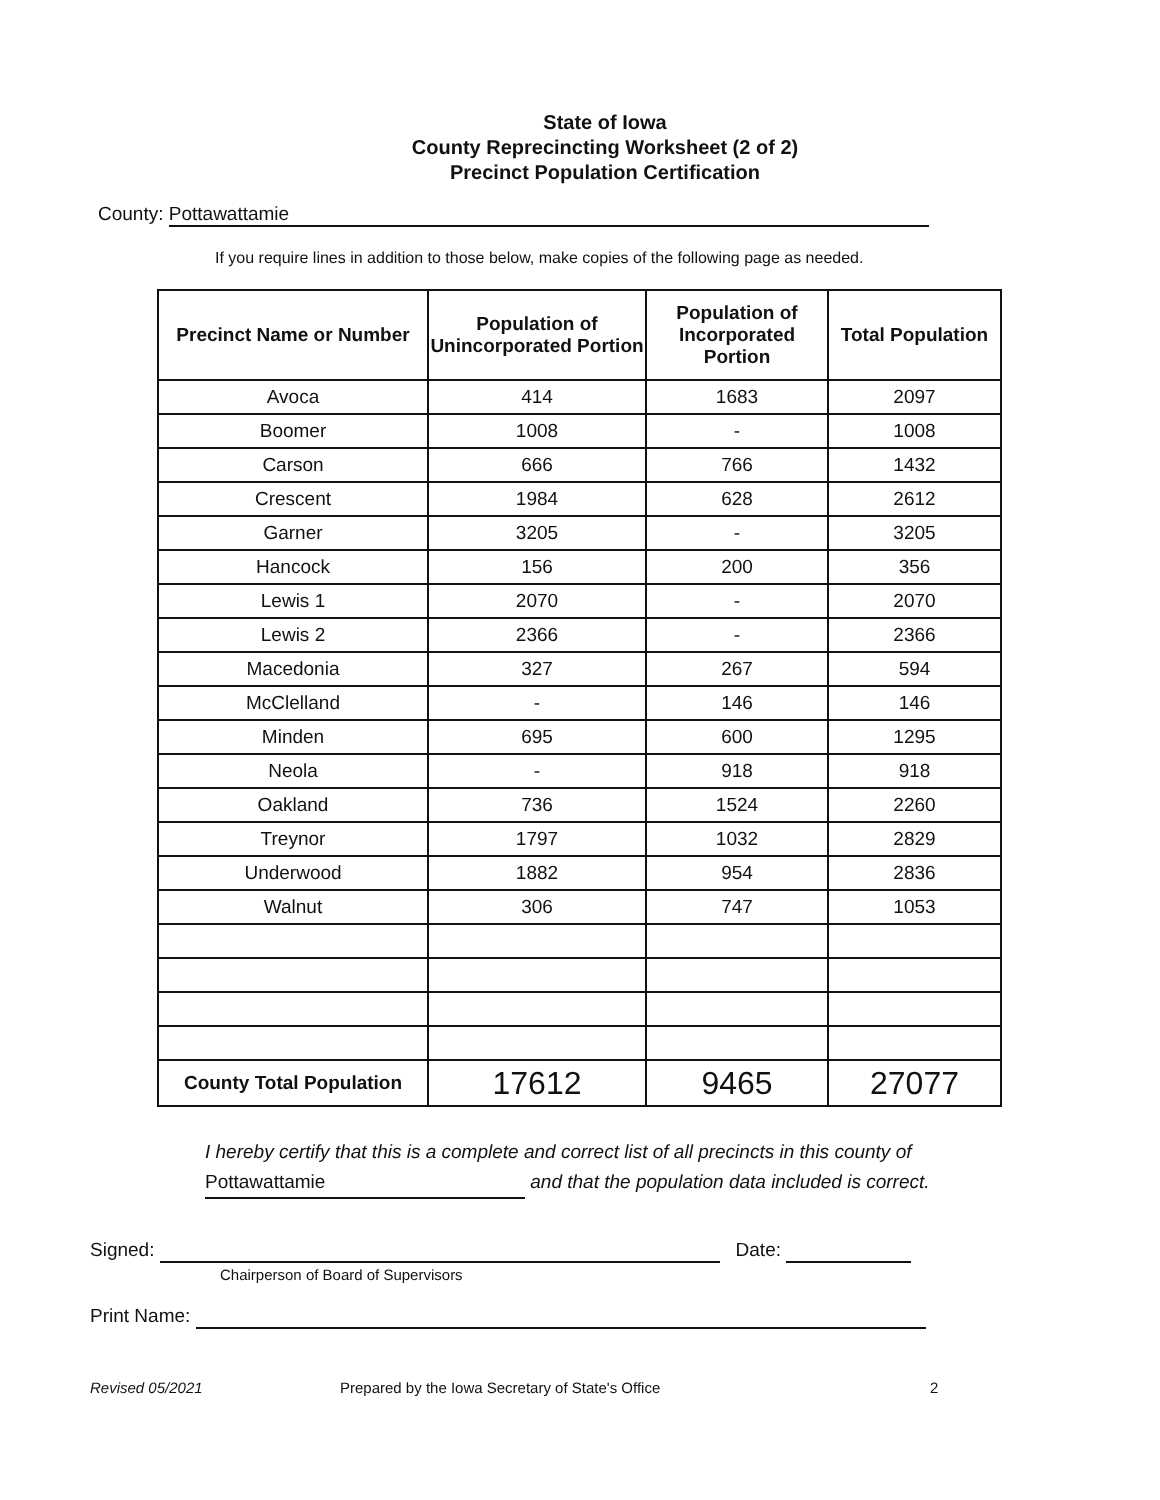State of Iowa
County Reprecincting Worksheet (2 of 2)
Precinct Population Certification
County: Pottawattamie
If you require lines in addition to those below, make copies of the following page as needed.
| Precinct Name or Number | Population of Unincorporated Portion | Population of Incorporated Portion | Total Population |
| --- | --- | --- | --- |
| Avoca | 414 | 1683 | 2097 |
| Boomer | 1008 | - | 1008 |
| Carson | 666 | 766 | 1432 |
| Crescent | 1984 | 628 | 2612 |
| Garner | 3205 | - | 3205 |
| Hancock | 156 | 200 | 356 |
| Lewis 1 | 2070 | - | 2070 |
| Lewis 2 | 2366 | - | 2366 |
| Macedonia | 327 | 267 | 594 |
| McClelland | - | 146 | 146 |
| Minden | 695 | 600 | 1295 |
| Neola | - | 918 | 918 |
| Oakland | 736 | 1524 | 2260 |
| Treynor | 1797 | 1032 | 2829 |
| Underwood | 1882 | 954 | 2836 |
| Walnut | 306 | 747 | 1053 |
| County Total Population | 17612 | 9465 | 27077 |
I hereby certify that this is a complete and correct list of all precincts in this county of
Pottawattamie and that the population data included is correct.
Signed: Date:
Chairperson of Board of Supervisors
Print Name:
Revised 05/2021 Prepared by the Iowa Secretary of State's Office 2